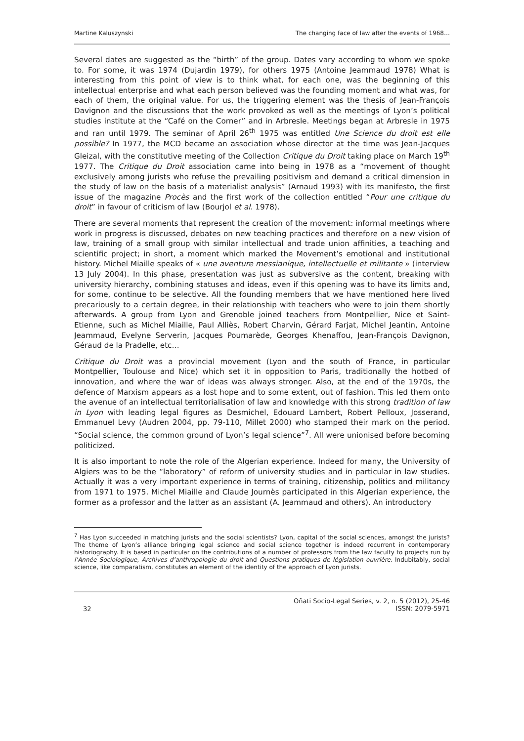Martine Kaluszynski The changing face of law after the events of 1968…
Several dates are suggested as the “birth” of the group. Dates vary according to whom we spoke to. For some, it was 1974 (Dujardin 1979), for others 1975 (Antoine Jeammaud 1978) What is interesting from this point of view is to think what, for each one, was the beginning of this intellectual enterprise and what each person believed was the founding moment and what was, for each of them, the original value. For us, the triggering element was the thesis of Jean-François Davignon and the discussions that the work provoked as well as the meetings of Lyon’s political studies institute at the “Café on the Corner” and in Arbresle. Meetings began at Arbresle in 1975 and ran until 1979. The seminar of April 26<sup>th</sup> 1975 was entitled Une Science du droit est elle possible? In 1977, the MCD became an association whose director at the time was Jean-Jacques Gleizal, with the constitutive meeting of the Collection Critique du Droit taking place on March 19<sup>th</sup> 1977. The Critique du Droit association came into being in 1978 as a “movement of thought exclusively among jurists who refuse the prevailing positivism and demand a critical dimension in the study of law on the basis of a materialist analysis” (Arnaud 1993) with its manifesto, the first issue of the magazine Procès and the first work of the collection entitled “Pour une critique du droit” in favour of criticism of law (Bourjol et al. 1978).
There are several moments that represent the creation of the movement: informal meetings where work in progress is discussed, debates on new teaching practices and therefore on a new vision of law, training of a small group with similar intellectual and trade union affinities, a teaching and scientific project; in short, a moment which marked the Movement’s emotional and institutional history. Michel Miaille speaks of « une aventure messianique, intellectuelle et militante » (interview 13 July 2004). In this phase, presentation was just as subversive as the content, breaking with university hierarchy, combining statuses and ideas, even if this opening was to have its limits and, for some, continue to be selective. All the founding members that we have mentioned here lived precariously to a certain degree, in their relationship with teachers who were to join them shortly afterwards. A group from Lyon and Grenoble joined teachers from Montpellier, Nice et Saint-Etienne, such as Michel Miaille, Paul Alliès, Robert Charvin, Gérard Farjat, Michel Jeantin, Antoine Jeammaud, Evelyne Serverin, Jacques Poumarède, Georges Khenaffou, Jean-François Davignon, Géraud de la Pradelle, etc…
Critique du Droit was a provincial movement (Lyon and the south of France, in particular Montpellier, Toulouse and Nice) which set it in opposition to Paris, traditionally the hotbed of innovation, and where the war of ideas was always stronger. Also, at the end of the 1970s, the defence of Marxism appears as a lost hope and to some extent, out of fashion. This led them onto the avenue of an intellectual territorialisation of law and knowledge with this strong tradition of law in Lyon with leading legal figures as Desmichel, Edouard Lambert, Robert Pelloux, Josserand, Emmanuel Levy (Audren 2004, pp. 79-110, Millet 2000) who stamped their mark on the period. “Social science, the common ground of Lyon’s legal science”<sup>7</sup>. All were unionised before becoming politicized.
It is also important to note the role of the Algerian experience. Indeed for many, the University of Algiers was to be the “laboratory” of reform of university studies and in particular in law studies. Actually it was a very important experience in terms of training, citizenship, politics and militancy from 1971 to 1975. Michel Miaille and Claude Journès participated in this Algerian experience, the former as a professor and the latter as an assistant (A. Jeammaud and others). An introductory
<sup>7</sup> Has Lyon succeeded in matching jurists and the social scientists? Lyon, capital of the social sciences, amongst the jurists? The theme of Lyon’s alliance bringing legal science and social science together is indeed recurrent in contemporary historiography. It is based in particular on the contributions of a number of professors from the law faculty to projects run by l’Année Sociologique, Archives d’anthropologie du droit and Questions pratiques de législation ouvrière. Indubitably, social science, like comparatism, constitutes an element of the identity of the approach of Lyon jurists.
32 Oñati Socio-Legal Series, v. 2, n. 5 (2012), 25-46
ISSN: 2079-5971